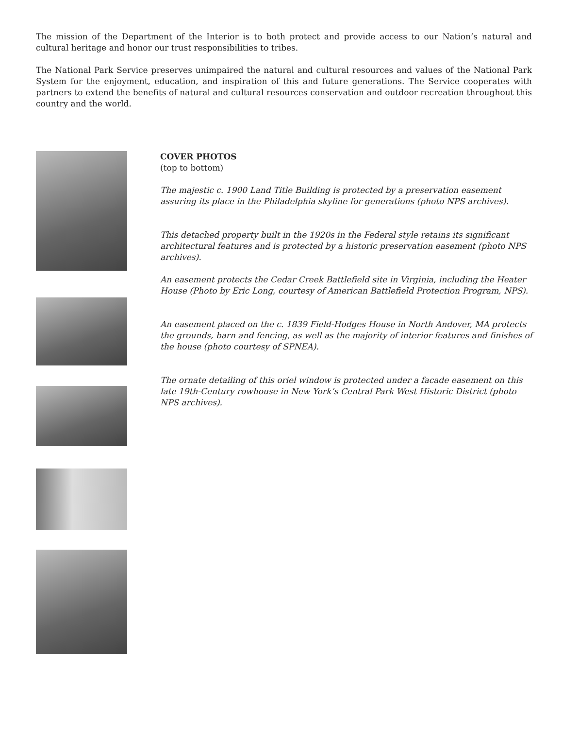The mission of the Department of the Interior is to both protect and provide access to our Nation’s natural and cultural heritage and honor our trust responsibilities to tribes.
The National Park Service preserves unimpaired the natural and cultural resources and values of the National Park System for the enjoyment, education, and inspiration of this and future generations. The Service cooperates with partners to extend the benefits of natural and cultural resources conservation and outdoor recreation throughout this country and the world.
COVER PHOTOS
(top to bottom)
The majestic c. 1900 Land Title Building is protected by a preservation easement assuring its place in the Philadelphia skyline for generations (photo NPS archives).
This detached property built in the 1920s in the Federal style retains its significant architectural features and is protected by a historic preservation easement (photo NPS archives).
An easement protects the Cedar Creek Battlefield site in Virginia, including the Heater House (Photo by Eric Long, courtesy of American Battlefield Protection Program, NPS).
An easement placed on the c. 1839 Field-Hodges House in North Andover, MA protects the grounds, barn and fencing, as well as the majority of interior features and finishes of the house (photo courtesy of SPNEA).
The ornate detailing of this oriel window is protected under a facade easement on this late 19th-Century rowhouse in New York’s Central Park West Historic District (photo NPS archives).